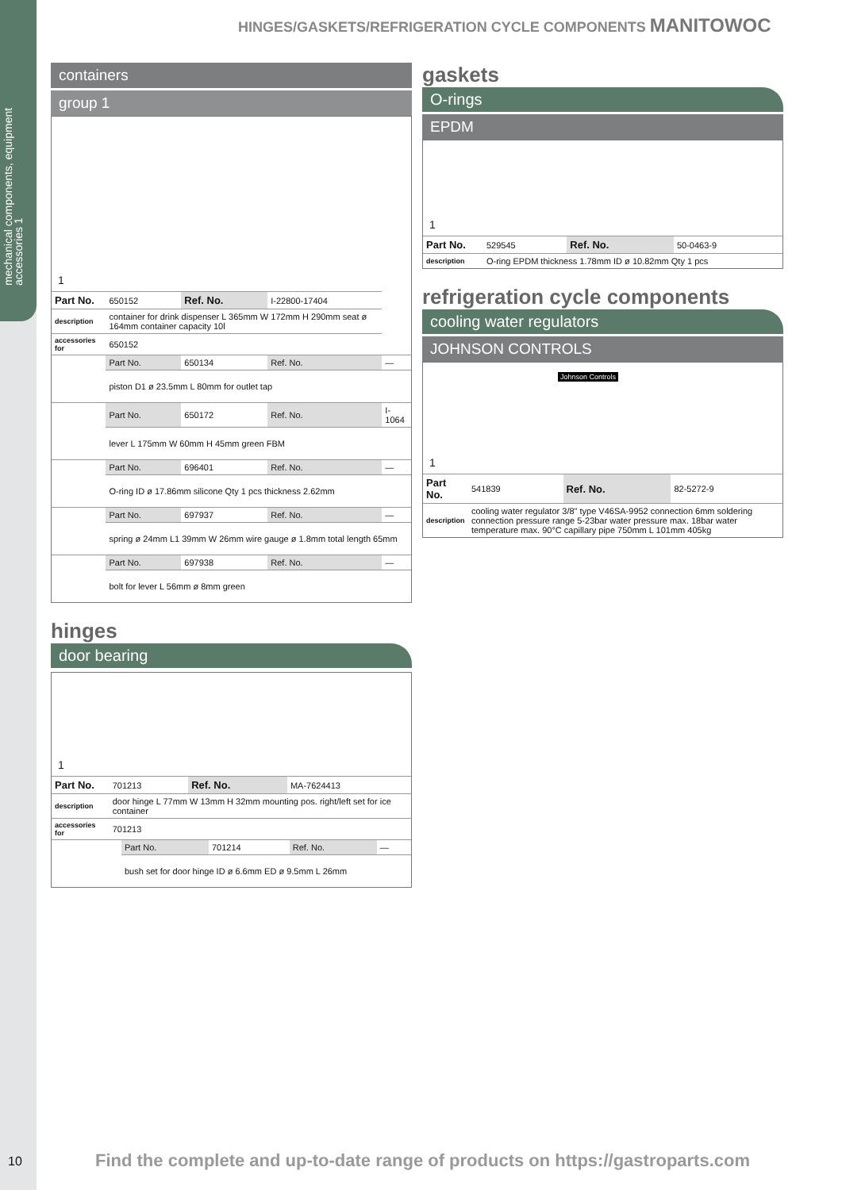mechanical components, equipment accessories 1
HINGES/GASKETS/REFRIGERATION CYCLE COMPONENTS MANITOWOC
containers
group 1
1
| Part No. | 650152 | Ref. No. | I-22800-17404 | |
| description | container for drink dispenser L 365mm W 172mm H 290mm seat ø 164mm container capacity 10l | | | |
| accessories for | 650152 | | | |
| | Part No. | 650134 | Ref. No. | — |
| | piston D1 ø 23.5mm L 80mm for outlet tap | | | |
| | Part No. | 650172 | Ref. No. | I-1064 |
| | lever L 175mm W 60mm H 45mm green FBM | | | |
| | Part No. | 696401 | Ref. No. | — |
| | O-ring ID ø 17.86mm silicone Qty 1 pcs thickness 2.62mm | | | |
| | Part No. | 697937 | Ref. No. | — |
| | spring ø 24mm L1 39mm W 26mm wire gauge ø 1.8mm total length 65mm | | | |
| | Part No. | 697938 | Ref. No. | — |
| | bolt for lever L 56mm ø 8mm green | | | |
hinges
door bearing
1
| Part No. | 701213 | Ref. No. | MA-7624413 |
| description | door hinge L 77mm W 13mm H 32mm mounting pos. right/left set for ice container | | |
| accessories for | 701213 | | |
| | Part No. | 701214 | Ref. No. | — |
| | bush set for door hinge ID ø 6.6mm ED ø 9.5mm L 26mm | | | |
gaskets
O-rings
EPDM
1
| Part No. | 529545 | Ref. No. | 50-0463-9 |
| description | O-ring EPDM thickness 1.78mm ID ø 10.82mm Qty 1 pcs | | |
refrigeration cycle components
cooling water regulators
JOHNSON CONTROLS
1
Johnson Controls
| Part No. | 541839 | Ref. No. | 82-5272-9 |
| description | cooling water regulator 3/8" type V46SA-9952 connection 6mm soldering connection pressure range 5-23bar water pressure max. 18bar water temperature max. 90°C capillary pipe 750mm L 101mm 405kg | | |
10
Find the complete and up-to-date range of products on https://gastroparts.com